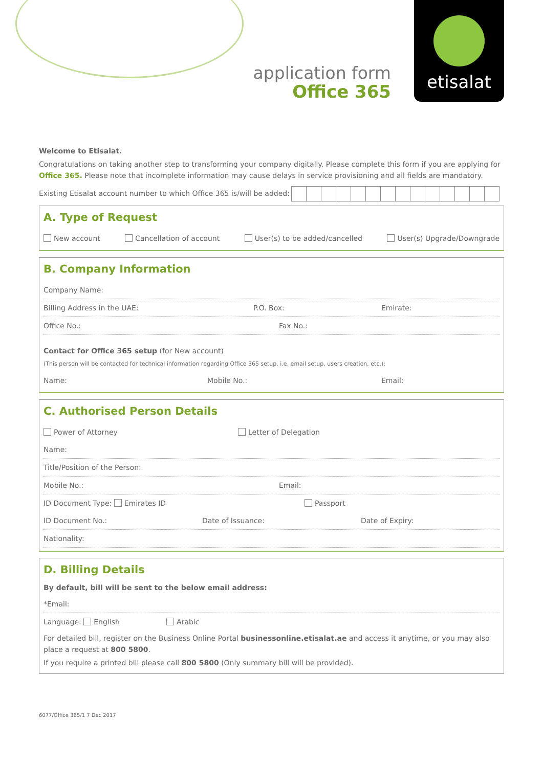application form
Office 365
etisalat
Welcome to Etisalat.
Congratulations on taking another step to transforming your company digitally. Please complete this form if you are applying for Office 365. Please note that incomplete information may cause delays in service provisioning and all fields are mandatory.
Existing Etisalat account number to which Office 365 is/will be added:
A. Type of Request
New account Cancellation of account User(s) to be added/cancelled User(s) Upgrade/Downgrade
B. Company Information
Company Name:
Billing Address in the UAE: P.O. Box: Emirate:
Office No.: Fax No.:
Contact for Office 365 setup (for New account)
(This person will be contacted for technical information regarding Office 365 setup, i.e. email setup, users creation, etc.):
Name: Mobile No.: Email:
C. Authorised Person Details
Power of Attorney Letter of Delegation
Name:
Title/Position of the Person:
Mobile No.: Email:
ID Document Type: Emirates ID Passport
ID Document No.: Date of Issuance: Date of Expiry:
Nationality:
D. Billing Details
By default, bill will be sent to the below email address:
*Email:
Language: English Arabic
For detailed bill, register on the Business Online Portal businessonline.etisalat.ae and access it anytime, or you may also place a request at 800 5800.
If you require a printed bill please call 800 5800 (Only summary bill will be provided).
6077/Office 365/1 7 Dec 2017